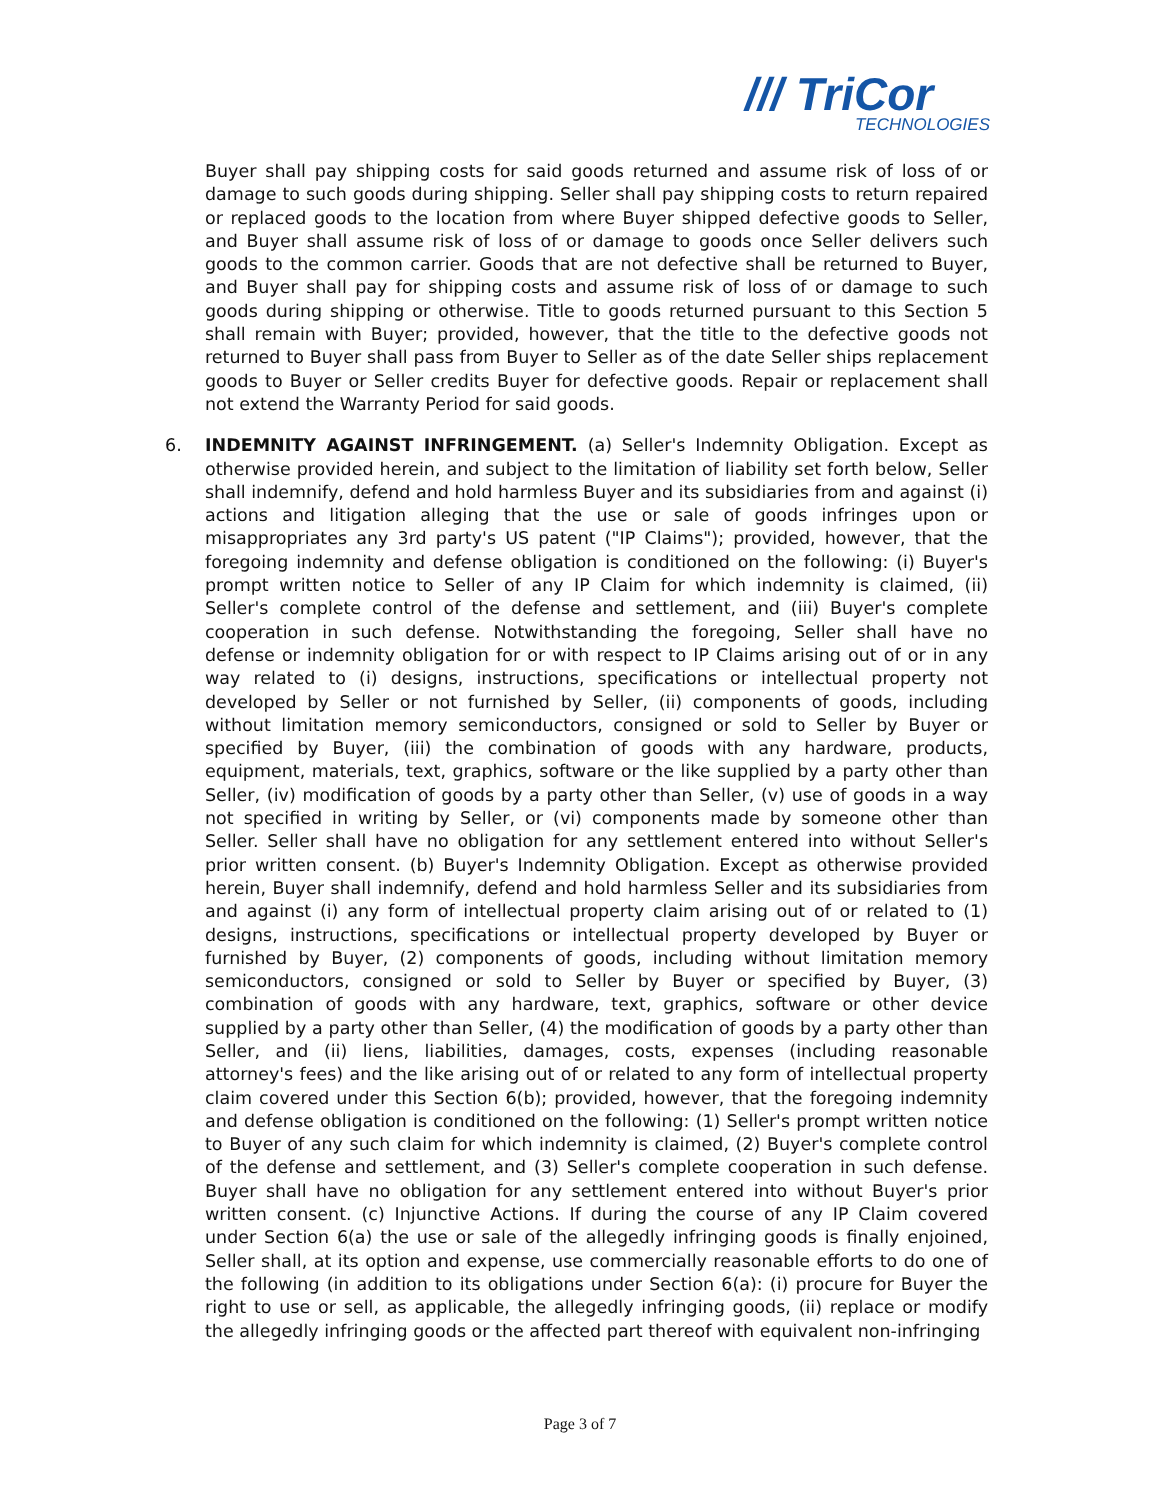/// TriCor
TECHNOLOGIES
Buyer shall pay shipping costs for said goods returned and assume risk of loss of or damage to such goods during shipping. Seller shall pay shipping costs to return repaired or replaced goods to the location from where Buyer shipped defective goods to Seller, and Buyer shall assume risk of loss of or damage to goods once Seller delivers such goods to the common carrier. Goods that are not defective shall be returned to Buyer, and Buyer shall pay for shipping costs and assume risk of loss of or damage to such goods during shipping or otherwise. Title to goods returned pursuant to this Section 5 shall remain with Buyer; provided, however, that the title to the defective goods not returned to Buyer shall pass from Buyer to Seller as of the date Seller ships replacement goods to Buyer or Seller credits Buyer for defective goods. Repair or replacement shall not extend the Warranty Period for said goods.
6. INDEMNITY AGAINST INFRINGEMENT. (a) Seller's Indemnity Obligation. Except as otherwise provided herein, and subject to the limitation of liability set forth below, Seller shall indemnify, defend and hold harmless Buyer and its subsidiaries from and against (i) actions and litigation alleging that the use or sale of goods infringes upon or misappropriates any 3rd party's US patent ("IP Claims"); provided, however, that the foregoing indemnity and defense obligation is conditioned on the following: (i) Buyer's prompt written notice to Seller of any IP Claim for which indemnity is claimed, (ii) Seller's complete control of the defense and settlement, and (iii) Buyer's complete cooperation in such defense. Notwithstanding the foregoing, Seller shall have no defense or indemnity obligation for or with respect to IP Claims arising out of or in any way related to (i) designs, instructions, specifications or intellectual property not developed by Seller or not furnished by Seller, (ii) components of goods, including without limitation memory semiconductors, consigned or sold to Seller by Buyer or specified by Buyer, (iii) the combination of goods with any hardware, products, equipment, materials, text, graphics, software or the like supplied by a party other than Seller, (iv) modification of goods by a party other than Seller, (v) use of goods in a way not specified in writing by Seller, or (vi) components made by someone other than Seller. Seller shall have no obligation for any settlement entered into without Seller's prior written consent. (b) Buyer's Indemnity Obligation. Except as otherwise provided herein, Buyer shall indemnify, defend and hold harmless Seller and its subsidiaries from and against (i) any form of intellectual property claim arising out of or related to (1) designs, instructions, specifications or intellectual property developed by Buyer or furnished by Buyer, (2) components of goods, including without limitation memory semiconductors, consigned or sold to Seller by Buyer or specified by Buyer, (3) combination of goods with any hardware, text, graphics, software or other device supplied by a party other than Seller, (4) the modification of goods by a party other than Seller, and (ii) liens, liabilities, damages, costs, expenses (including reasonable attorney's fees) and the like arising out of or related to any form of intellectual property claim covered under this Section 6(b); provided, however, that the foregoing indemnity and defense obligation is conditioned on the following: (1) Seller's prompt written notice to Buyer of any such claim for which indemnity is claimed, (2) Buyer's complete control of the defense and settlement, and (3) Seller's complete cooperation in such defense. Buyer shall have no obligation for any settlement entered into without Buyer's prior written consent. (c) Injunctive Actions. If during the course of any IP Claim covered under Section 6(a) the use or sale of the allegedly infringing goods is finally enjoined, Seller shall, at its option and expense, use commercially reasonable efforts to do one of the following (in addition to its obligations under Section 6(a): (i) procure for Buyer the right to use or sell, as applicable, the allegedly infringing goods, (ii) replace or modify the allegedly infringing goods or the affected part thereof with equivalent non-infringing
Page 3 of 7